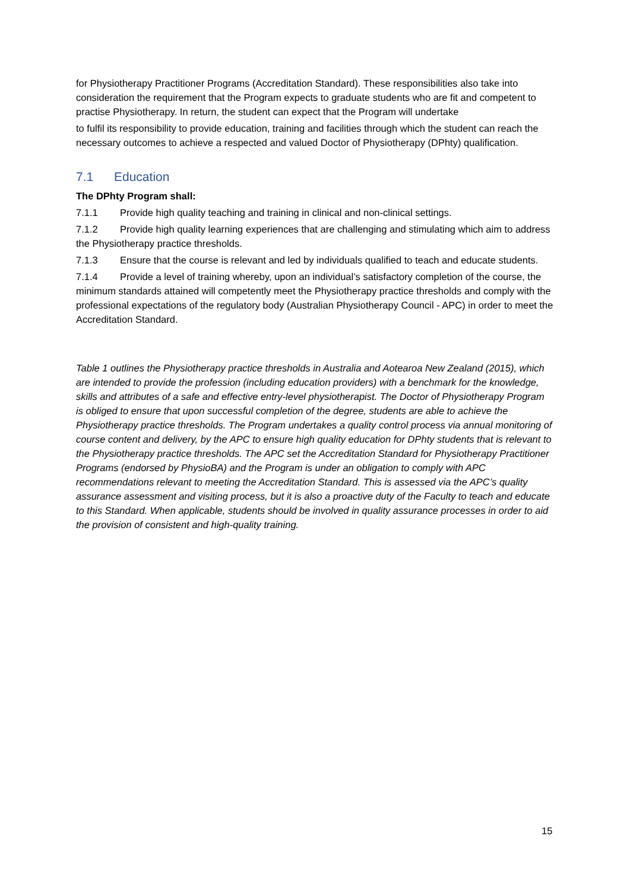for Physiotherapy Practitioner Programs (Accreditation Standard). These responsibilities also take into consideration the requirement that the Program expects to graduate students who are fit and competent to practise Physiotherapy. In return, the student can expect that the Program will undertake
to fulfil its responsibility to provide education, training and facilities through which the student can reach the necessary outcomes to achieve a respected and valued Doctor of Physiotherapy (DPhty) qualification.
7.1 Education
The DPhty Program shall:
7.1.1 Provide high quality teaching and training in clinical and non-clinical settings.
7.1.2 Provide high quality learning experiences that are challenging and stimulating which aim to address the Physiotherapy practice thresholds.
7.1.3 Ensure that the course is relevant and led by individuals qualified to teach and educate students.
7.1.4 Provide a level of training whereby, upon an individual’s satisfactory completion of the course, the minimum standards attained will competently meet the Physiotherapy practice thresholds and comply with the professional expectations of the regulatory body (Australian Physiotherapy Council - APC) in order to meet the Accreditation Standard.
Table 1 outlines the Physiotherapy practice thresholds in Australia and Aotearoa New Zealand (2015), which are intended to provide the profession (including education providers) with a benchmark for the knowledge, skills and attributes of a safe and effective entry-level physiotherapist. The Doctor of Physiotherapy Program is obliged to ensure that upon successful completion of the degree, students are able to achieve the Physiotherapy practice thresholds. The Program undertakes a quality control process via annual monitoring of course content and delivery, by the APC to ensure high quality education for DPhty students that is relevant to the Physiotherapy practice thresholds. The APC set the Accreditation Standard for Physiotherapy Practitioner Programs (endorsed by PhysioBA) and the Program is under an obligation to comply with APC recommendations relevant to meeting the Accreditation Standard. This is assessed via the APC’s quality assurance assessment and visiting process, but it is also a proactive duty of the Faculty to teach and educate to this Standard. When applicable, students should be involved in quality assurance processes in order to aid the provision of consistent and high-quality training.
15